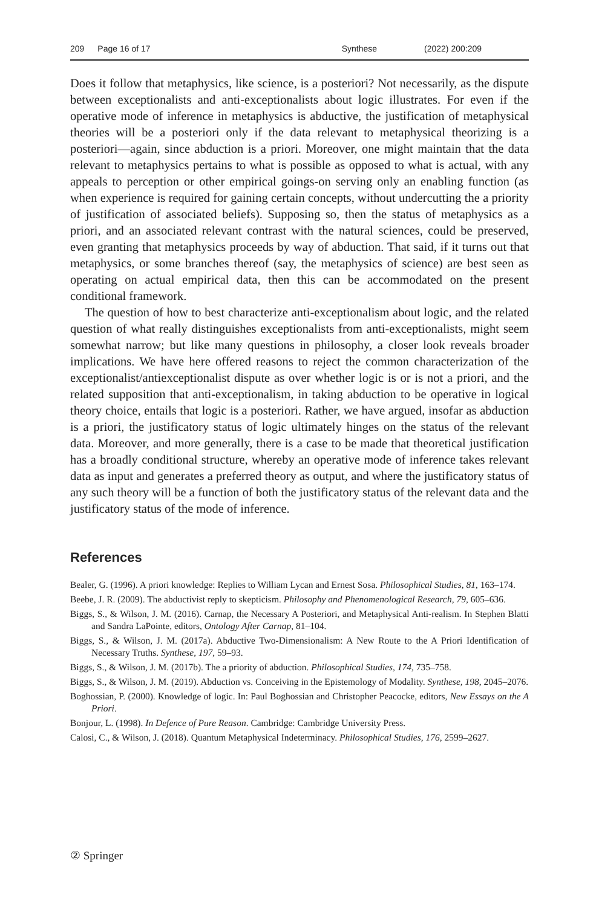209 Page 16 of 17 Synthese (2022) 200:209
Does it follow that metaphysics, like science, is a posteriori? Not necessarily, as the dispute between exceptionalists and anti-exceptionalists about logic illustrates. For even if the operative mode of inference in metaphysics is abductive, the justification of metaphysical theories will be a posteriori only if the data relevant to metaphysical theorizing is a posteriori—again, since abduction is a priori. Moreover, one might maintain that the data relevant to metaphysics pertains to what is possible as opposed to what is actual, with any appeals to perception or other empirical goings-on serving only an enabling function (as when experience is required for gaining certain concepts, without undercutting the a priority of justification of associated beliefs). Supposing so, then the status of metaphysics as a priori, and an associated relevant contrast with the natural sciences, could be preserved, even granting that metaphysics proceeds by way of abduction. That said, if it turns out that metaphysics, or some branches thereof (say, the metaphysics of science) are best seen as operating on actual empirical data, then this can be accommodated on the present conditional framework.
The question of how to best characterize anti-exceptionalism about logic, and the related question of what really distinguishes exceptionalists from anti-exceptionalists, might seem somewhat narrow; but like many questions in philosophy, a closer look reveals broader implications. We have here offered reasons to reject the common characterization of the exceptionalist/antiexceptionalist dispute as over whether logic is or is not a priori, and the related supposition that anti-exceptionalism, in taking abduction to be operative in logical theory choice, entails that logic is a posteriori. Rather, we have argued, insofar as abduction is a priori, the justificatory status of logic ultimately hinges on the status of the relevant data. Moreover, and more generally, there is a case to be made that theoretical justification has a broadly conditional structure, whereby an operative mode of inference takes relevant data as input and generates a preferred theory as output, and where the justificatory status of any such theory will be a function of both the justificatory status of the relevant data and the justificatory status of the mode of inference.
References
Bealer, G. (1996). A priori knowledge: Replies to William Lycan and Ernest Sosa. Philosophical Studies, 81, 163–174.
Beebe, J. R. (2009). The abductivist reply to skepticism. Philosophy and Phenomenological Research, 79, 605–636.
Biggs, S., & Wilson, J. M. (2016). Carnap, the Necessary A Posteriori, and Metaphysical Anti-realism. In Stephen Blatti and Sandra LaPointe, editors, Ontology After Carnap, 81–104.
Biggs, S., & Wilson, J. M. (2017a). Abductive Two-Dimensionalism: A New Route to the A Priori Identification of Necessary Truths. Synthese, 197, 59–93.
Biggs, S., & Wilson, J. M. (2017b). The a priority of abduction. Philosophical Studies, 174, 735–758.
Biggs, S., & Wilson, J. M. (2019). Abduction vs. Conceiving in the Epistemology of Modality. Synthese, 198, 2045–2076.
Boghossian, P. (2000). Knowledge of logic. In: Paul Boghossian and Christopher Peacocke, editors, New Essays on the A Priori.
Bonjour, L. (1998). In Defence of Pure Reason. Cambridge: Cambridge University Press.
Calosi, C., & Wilson, J. (2018). Quantum Metaphysical Indeterminacy. Philosophical Studies, 176, 2599–2627.
② Springer